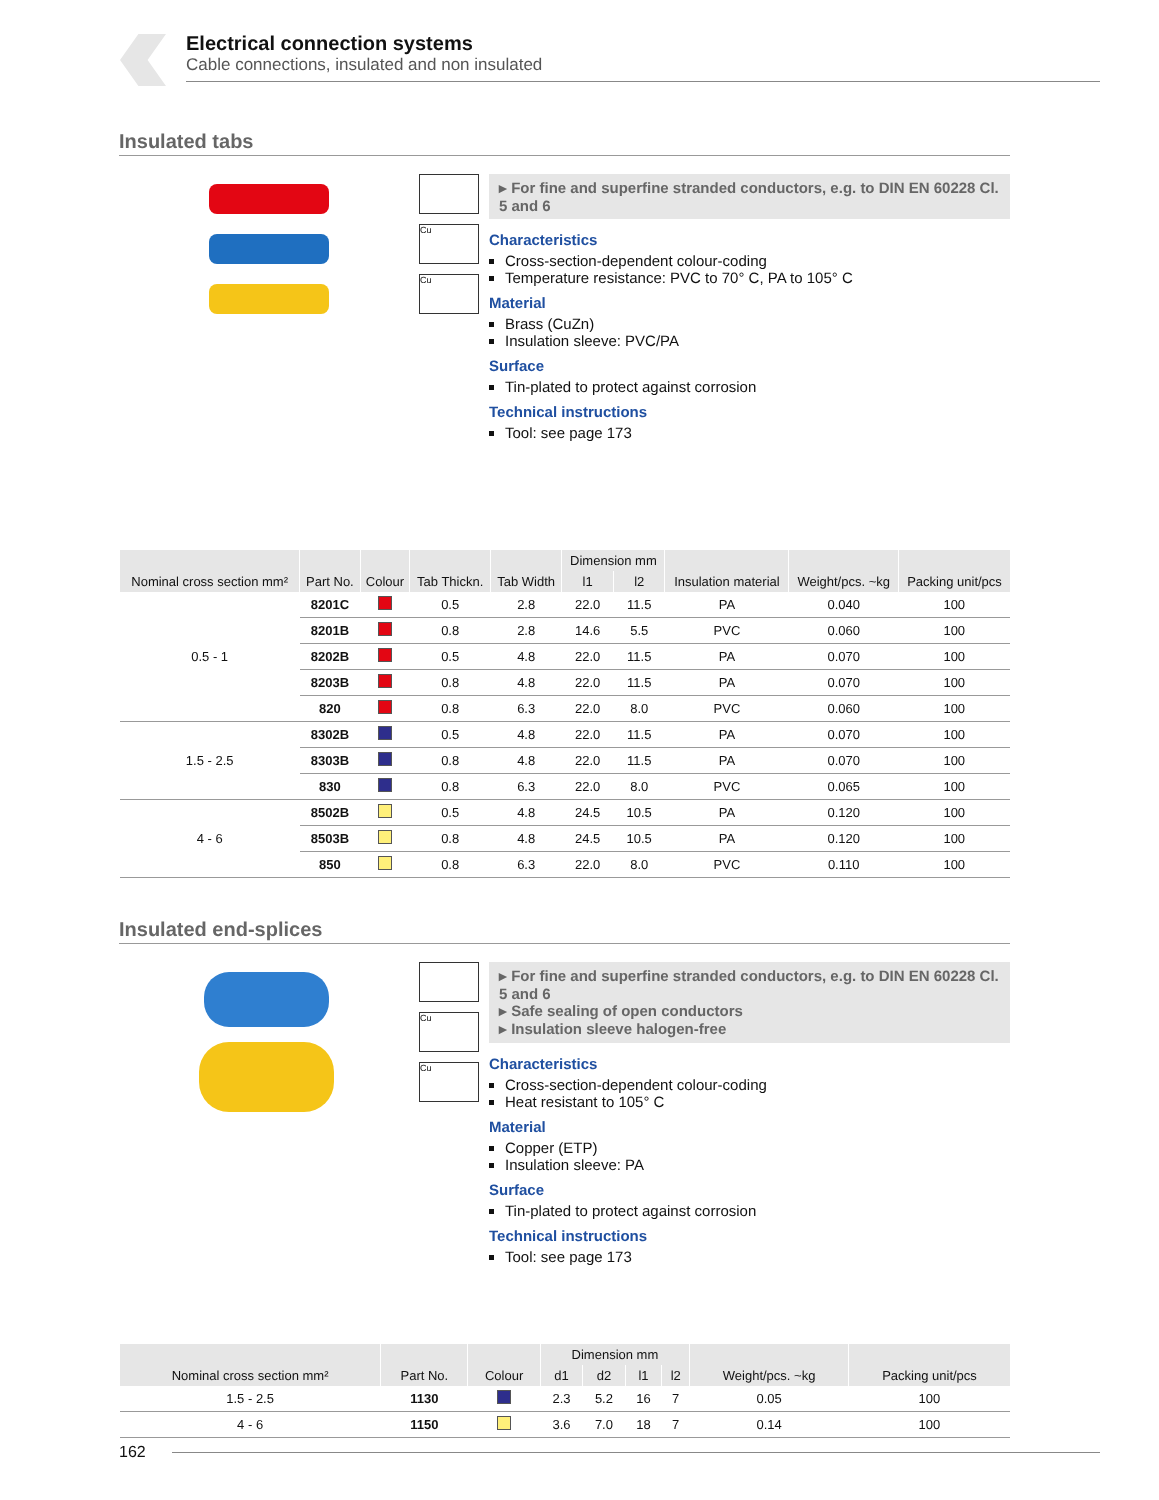Electrical connection systems
Cable connections, insulated and non insulated
Insulated tabs
Cu
Cu
▸ For fine and superfine stranded conductors, e.g. to DIN EN 60228 Cl. 5 and 6
Characteristics
Cross-section-dependent colour-coding
Temperature resistance: PVC to 70° C, PA to 105° C
Material
Brass (CuZn)
Insulation sleeve: PVC/PA
Surface
Tin-plated to protect against corrosion
Technical instructions
Tool: see page 173
| Nominal cross section mm² | Part No. | Colour | Tab Thickn. | Tab Width | Dimension mm | | Insulation material | Weight/pcs. ~kg | Packing unit/pcs |
| --- | --- | --- | --- | --- | --- | --- | --- | --- | --- |
| | | | | | l1 | l2 | | | |
| 0.5 - 1 | 8201C | | 0.5 | 2.8 | 22.0 | 11.5 | PA | 0.040 | 100 |
| | 8201B | | 0.8 | 2.8 | 14.6 | 5.5 | PVC | 0.060 | 100 |
| | 8202B | | 0.5 | 4.8 | 22.0 | 11.5 | PA | 0.070 | 100 |
| | 8203B | | 0.8 | 4.8 | 22.0 | 11.5 | PA | 0.070 | 100 |
| | 820 | | 0.8 | 6.3 | 22.0 | 8.0 | PVC | 0.060 | 100 |
| 1.5 - 2.5 | 8302B | | 0.5 | 4.8 | 22.0 | 11.5 | PA | 0.070 | 100 |
| | 8303B | | 0.8 | 4.8 | 22.0 | 11.5 | PA | 0.070 | 100 |
| | 830 | | 0.8 | 6.3 | 22.0 | 8.0 | PVC | 0.065 | 100 |
| 4 - 6 | 8502B | | 0.5 | 4.8 | 24.5 | 10.5 | PA | 0.120 | 100 |
| | 8503B | | 0.8 | 4.8 | 24.5 | 10.5 | PA | 0.120 | 100 |
| | 850 | | 0.8 | 6.3 | 22.0 | 8.0 | PVC | 0.110 | 100 |
Insulated end-splices
Cu
Cu
▸ For fine and superfine stranded conductors, e.g. to DIN EN 60228 Cl. 5 and 6
▸ Safe sealing of open conductors
▸ Insulation sleeve halogen-free
Characteristics
Cross-section-dependent colour-coding
Heat resistant to 105° C
Material
Copper (ETP)
Insulation sleeve: PA
Surface
Tin-plated to protect against corrosion
Technical instructions
Tool: see page 173
| Nominal cross section mm² | Part No. | Colour | Dimension mm | | | | Weight/pcs. ~kg | Packing unit/pcs |
| --- | --- | --- | --- | --- | --- | --- | --- | --- |
| | | | d1 | d2 | l1 | l2 | | |
| 1.5 - 2.5 | 1130 | | 2.3 | 5.2 | 16 | 7 | 0.05 | 100 |
| 4 - 6 | 1150 | | 3.6 | 7.0 | 18 | 7 | 0.14 | 100 |
162